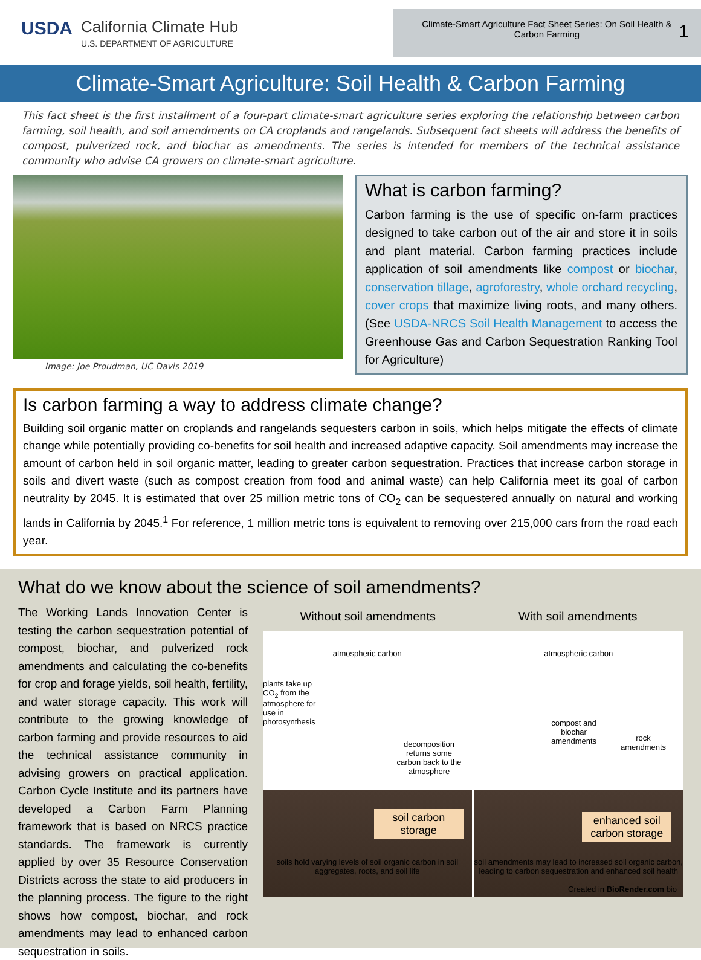USDA California Climate Hub
U.S. DEPARTMENT OF AGRICULTURE
Climate-Smart Agriculture Fact Sheet Series: On Soil Health & Carbon Farming 1
Climate-Smart Agriculture: Soil Health & Carbon Farming
This fact sheet is the first installment of a four-part climate-smart agriculture series exploring the relationship between carbon farming, soil health, and soil amendments on CA croplands and rangelands. Subsequent fact sheets will address the benefits of compost, pulverized rock, and biochar as amendments. The series is intended for members of the technical assistance community who advise CA growers on climate-smart agriculture.
Image: Joe Proudman, UC Davis 2019
What is carbon farming?
Carbon farming is the use of specific on-farm practices designed to take carbon out of the air and store it in soils and plant material. Carbon farming practices include application of soil amendments like compost or biochar, conservation tillage, agroforestry, whole orchard recycling, cover crops that maximize living roots, and many others. (See USDA-NRCS Soil Health Management to access the Greenhouse Gas and Carbon Sequestration Ranking Tool for Agriculture)
Is carbon farming a way to address climate change?
Building soil organic matter on croplands and rangelands sequesters carbon in soils, which helps mitigate the effects of climate change while potentially providing co-benefits for soil health and increased adaptive capacity. Soil amendments may increase the amount of carbon held in soil organic matter, leading to greater carbon sequestration. Practices that increase carbon storage in soils and divert waste (such as compost creation from food and animal waste) can help California meet its goal of carbon neutrality by 2045. It is estimated that over 25 million metric tons of CO<sub>2</sub> can be sequestered annually on natural and working lands in California by 2045.<sup>1</sup> For reference, 1 million metric tons is equivalent to removing over 215,000 cars from the road each year.
What do we know about the science of soil amendments?
The Working Lands Innovation Center is testing the carbon sequestration potential of compost, biochar, and pulverized rock amendments and calculating the co-benefits for crop and forage yields, soil health, fertility, and water storage capacity. This work will contribute to the growing knowledge of carbon farming and provide resources to aid the technical assistance community in advising growers on practical application. Carbon Cycle Institute and its partners have developed a Carbon Farm Planning framework that is based on NRCS practice standards. The framework is currently applied by over 35 Resource Conservation Districts across the state to aid producers in the planning process. The figure to the right shows how compost, biochar, and rock amendments may lead to enhanced carbon sequestration in soils.
Without soil amendments With soil amendments
atmospheric carbon
plants take up CO<sub>2</sub> from the atmosphere for use in photosynthesis
decomposition returns some carbon back to the atmosphere
soil carbon storage
soils hold varying levels of soil organic carbon in soil aggregates, roots, and soil life
atmospheric carbon
compost and biochar amendments
rock amendments
enhanced soil carbon storage
soil amendments may lead to increased soil organic carbon, leading to carbon sequestration and enhanced soil health
Created in BioRender.com bio